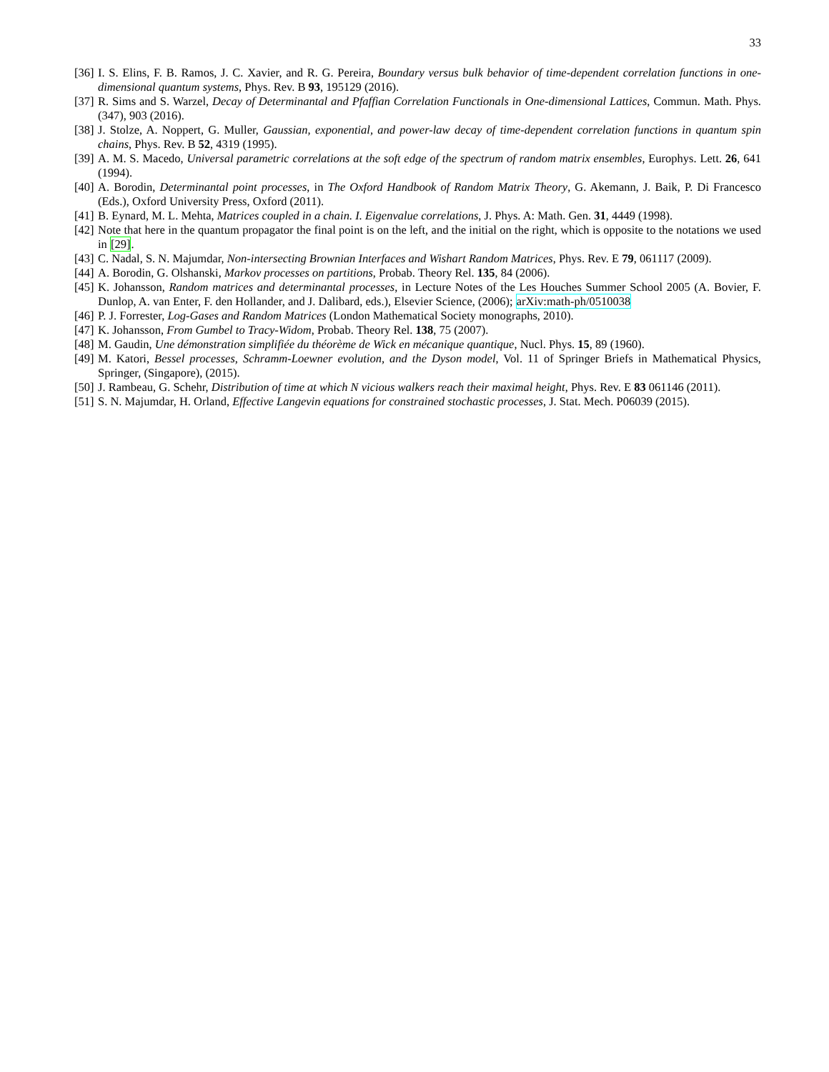33
[36] I. S. Elins, F. B. Ramos, J. C. Xavier, and R. G. Pereira, Boundary versus bulk behavior of time-dependent correlation functions in one-dimensional quantum systems, Phys. Rev. B 93, 195129 (2016).
[37] R. Sims and S. Warzel, Decay of Determinantal and Pfaffian Correlation Functionals in One-dimensional Lattices, Commun. Math. Phys. (347), 903 (2016).
[38] J. Stolze, A. Noppert, G. Muller, Gaussian, exponential, and power-law decay of time-dependent correlation functions in quantum spin chains, Phys. Rev. B 52, 4319 (1995).
[39] A. M. S. Macedo, Universal parametric correlations at the soft edge of the spectrum of random matrix ensembles, Europhys. Lett. 26, 641 (1994).
[40] A. Borodin, Determinantal point processes, in The Oxford Handbook of Random Matrix Theory, G. Akemann, J. Baik, P. Di Francesco (Eds.), Oxford University Press, Oxford (2011).
[41] B. Eynard, M. L. Mehta, Matrices coupled in a chain. I. Eigenvalue correlations, J. Phys. A: Math. Gen. 31, 4449 (1998).
[42] Note that here in the quantum propagator the final point is on the left, and the initial on the right, which is opposite to the notations we used in [29].
[43] C. Nadal, S. N. Majumdar, Non-intersecting Brownian Interfaces and Wishart Random Matrices, Phys. Rev. E 79, 061117 (2009).
[44] A. Borodin, G. Olshanski, Markov processes on partitions, Probab. Theory Rel. 135, 84 (2006).
[45] K. Johansson, Random matrices and determinantal processes, in Lecture Notes of the Les Houches Summer School 2005 (A. Bovier, F. Dunlop, A. van Enter, F. den Hollander, and J. Dalibard, eds.), Elsevier Science, (2006); arXiv:math-ph/0510038
[46] P. J. Forrester, Log-Gases and Random Matrices (London Mathematical Society monographs, 2010).
[47] K. Johansson, From Gumbel to Tracy-Widom, Probab. Theory Rel. 138, 75 (2007).
[48] M. Gaudin, Une démonstration simplifiée du théorème de Wick en mécanique quantique, Nucl. Phys. 15, 89 (1960).
[49] M. Katori, Bessel processes, Schramm-Loewner evolution, and the Dyson model, Vol. 11 of Springer Briefs in Mathematical Physics, Springer, (Singapore), (2015).
[50] J. Rambeau, G. Schehr, Distribution of time at which N vicious walkers reach their maximal height, Phys. Rev. E 83 061146 (2011).
[51] S. N. Majumdar, H. Orland, Effective Langevin equations for constrained stochastic processes, J. Stat. Mech. P06039 (2015).